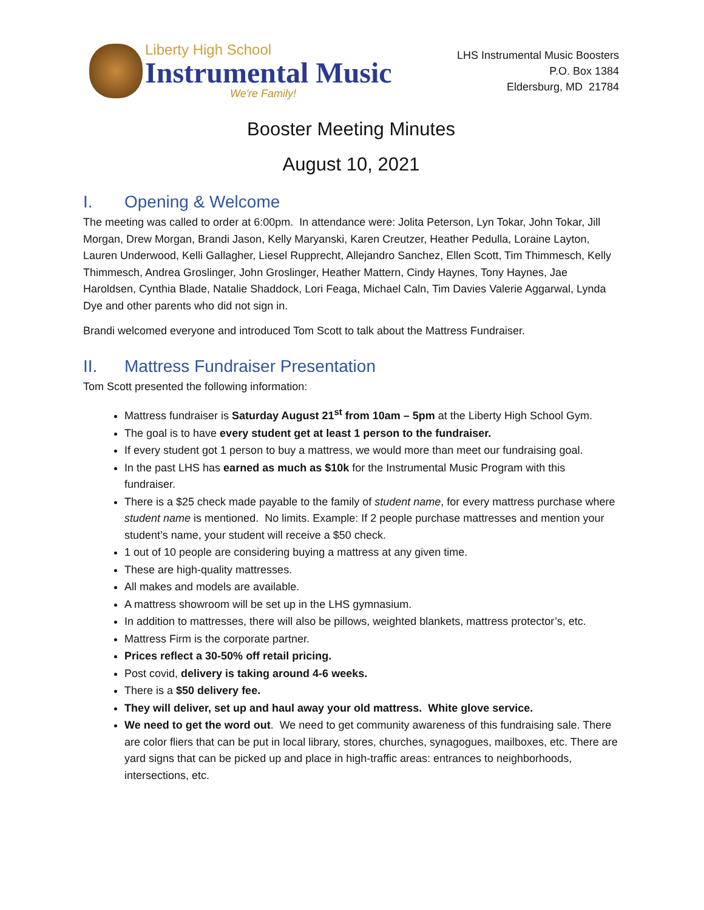Liberty High School
Instrumental Music
We're Family!
LHS Instrumental Music Boosters
P.O. Box 1384
Eldersburg, MD 21784
Booster Meeting Minutes
August 10, 2021
I. Opening & Welcome
The meeting was called to order at 6:00pm. In attendance were: Jolita Peterson, Lyn Tokar, John Tokar, Jill Morgan, Drew Morgan, Brandi Jason, Kelly Maryanski, Karen Creutzer, Heather Pedulla, Loraine Layton, Lauren Underwood, Kelli Gallagher, Liesel Rupprecht, Allejandro Sanchez, Ellen Scott, Tim Thimmesch, Kelly Thimmesch, Andrea Groslinger, John Groslinger, Heather Mattern, Cindy Haynes, Tony Haynes, Jae Haroldsen, Cynthia Blade, Natalie Shaddock, Lori Feaga, Michael Caln, Tim Davies Valerie Aggarwal, Lynda Dye and other parents who did not sign in.
Brandi welcomed everyone and introduced Tom Scott to talk about the Mattress Fundraiser.
II. Mattress Fundraiser Presentation
Tom Scott presented the following information:
Mattress fundraiser is Saturday August 21<sup>st</sup> from 10am – 5pm at the Liberty High School Gym.
The goal is to have every student get at least 1 person to the fundraiser.
If every student got 1 person to buy a mattress, we would more than meet our fundraising goal.
In the past LHS has earned as much as $10k for the Instrumental Music Program with this fundraiser.
There is a $25 check made payable to the family of student name, for every mattress purchase where student name is mentioned. No limits. Example: If 2 people purchase mattresses and mention your student’s name, your student will receive a $50 check.
1 out of 10 people are considering buying a mattress at any given time.
These are high-quality mattresses.
All makes and models are available.
A mattress showroom will be set up in the LHS gymnasium.
In addition to mattresses, there will also be pillows, weighted blankets, mattress protector’s, etc.
Mattress Firm is the corporate partner.
Prices reflect a 30-50% off retail pricing.
Post covid, delivery is taking around 4-6 weeks.
There is a $50 delivery fee.
They will deliver, set up and haul away your old mattress. White glove service.
We need to get the word out. We need to get community awareness of this fundraising sale. There are color fliers that can be put in local library, stores, churches, synagogues, mailboxes, etc. There are yard signs that can be picked up and place in high-traffic areas: entrances to neighborhoods, intersections, etc.